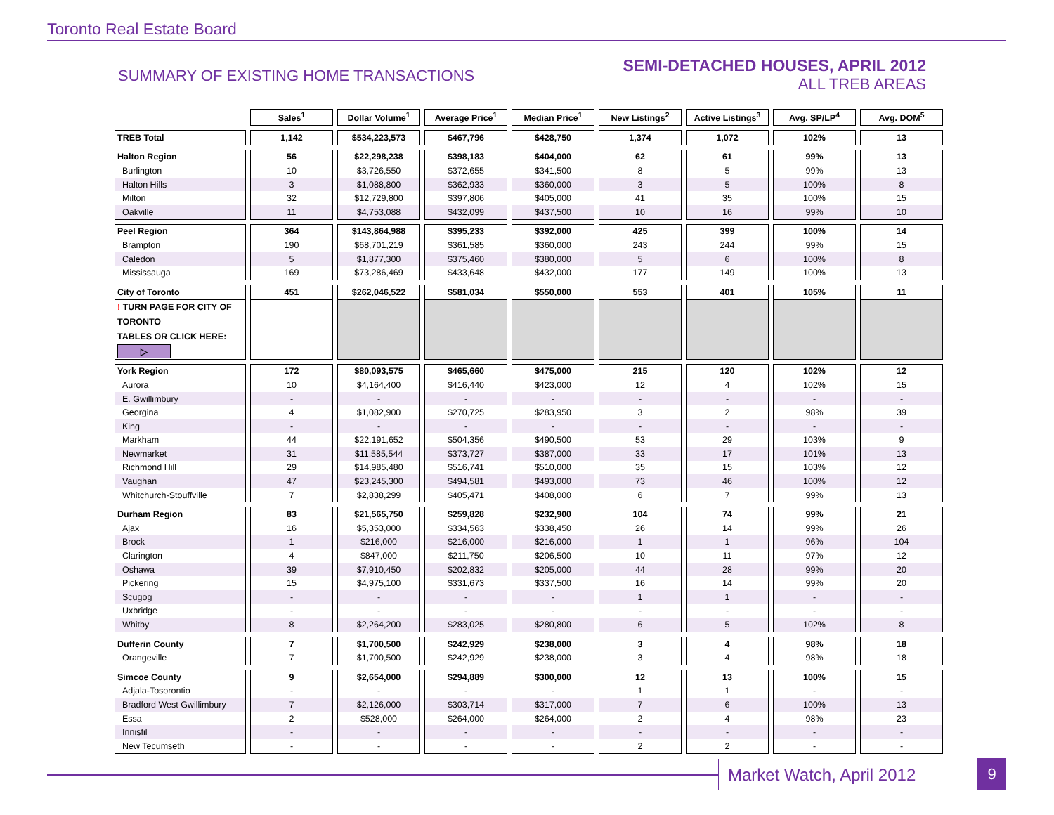Toronto Real Estate Board
SUMMARY OF EXISTING HOME TRANSACTIONS
SEMI-DETACHED HOUSES, APRIL 2012
ALL TREB AREAS
| | Sales<sup>1</sup> | Dollar Volume<sup>1</sup> | Average Price<sup>1</sup> | Median Price<sup>1</sup> | New Listings<sup>2</sup> | Active Listings<sup>3</sup> | Avg. SP/LP<sup>4</sup> | Avg. DOM<sup>5</sup> |
| --- | --- | --- | --- | --- | --- | --- | --- | --- |
| TREB Total | 1,142 | $534,223,573 | $467,796 | $428,750 | 1,374 | 1,072 | 102% | 13 |
| Halton Region | 56 | $22,298,238 | $398,183 | $404,000 | 62 | 61 | 99% | 13 |
| Burlington | 10 | $3,726,550 | $372,655 | $341,500 | 8 | 5 | 99% | 13 |
| Halton Hills | 3 | $1,088,800 | $362,933 | $360,000 | 3 | 5 | 100% | 8 |
| Milton | 32 | $12,729,800 | $397,806 | $405,000 | 41 | 35 | 100% | 15 |
| Oakville | 11 | $4,753,088 | $432,099 | $437,500 | 10 | 16 | 99% | 10 |
| Peel Region | 364 | $143,864,988 | $395,233 | $392,000 | 425 | 399 | 100% | 14 |
| Brampton | 190 | $68,701,219 | $361,585 | $360,000 | 243 | 244 | 99% | 15 |
| Caledon | 5 | $1,877,300 | $375,460 | $380,000 | 5 | 6 | 100% | 8 |
| Mississauga | 169 | $73,286,469 | $433,648 | $432,000 | 177 | 149 | 100% | 13 |
| City of Toronto | 451 | $262,046,522 | $581,034 | $550,000 | 553 | 401 | 105% | 11 |
| ! TURN PAGE FOR CITY OF TORONTO TABLES OR CLICK HERE: ▷ | | | | | | | | |
| York Region | 172 | $80,093,575 | $465,660 | $475,000 | 215 | 120 | 102% | 12 |
| Aurora | 10 | $4,164,400 | $416,440 | $423,000 | 12 | 4 | 102% | 15 |
| E. Gwillimbury | - | - | - | - | - | - | - | - |
| Georgina | 4 | $1,082,900 | $270,725 | $283,950 | 3 | 2 | 98% | 39 |
| King | - | - | - | - | - | - | - | - |
| Markham | 44 | $22,191,652 | $504,356 | $490,500 | 53 | 29 | 103% | 9 |
| Newmarket | 31 | $11,585,544 | $373,727 | $387,000 | 33 | 17 | 101% | 13 |
| Richmond Hill | 29 | $14,985,480 | $516,741 | $510,000 | 35 | 15 | 103% | 12 |
| Vaughan | 47 | $23,245,300 | $494,581 | $493,000 | 73 | 46 | 100% | 12 |
| Whitchurch-Stouffville | 7 | $2,838,299 | $405,471 | $408,000 | 6 | 7 | 99% | 13 |
| Durham Region | 83 | $21,565,750 | $259,828 | $232,900 | 104 | 74 | 99% | 21 |
| Ajax | 16 | $5,353,000 | $334,563 | $338,450 | 26 | 14 | 99% | 26 |
| Brock | 1 | $216,000 | $216,000 | $216,000 | 1 | 1 | 96% | 104 |
| Clarington | 4 | $847,000 | $211,750 | $206,500 | 10 | 11 | 97% | 12 |
| Oshawa | 39 | $7,910,450 | $202,832 | $205,000 | 44 | 28 | 99% | 20 |
| Pickering | 15 | $4,975,100 | $331,673 | $337,500 | 16 | 14 | 99% | 20 |
| Scugog | - | - | - | - | 1 | 1 | - | - |
| Uxbridge | - | - | - | - | - | - | - | - |
| Whitby | 8 | $2,264,200 | $283,025 | $280,800 | 6 | 5 | 102% | 8 |
| Dufferin County | 7 | $1,700,500 | $242,929 | $238,000 | 3 | 4 | 98% | 18 |
| Orangeville | 7 | $1,700,500 | $242,929 | $238,000 | 3 | 4 | 98% | 18 |
| Simcoe County | 9 | $2,654,000 | $294,889 | $300,000 | 12 | 13 | 100% | 15 |
| Adjala-Tosorontio | - | - | - | - | 1 | 1 | - | - |
| Bradford West Gwillimbury | 7 | $2,126,000 | $303,714 | $317,000 | 7 | 6 | 100% | 13 |
| Essa | 2 | $528,000 | $264,000 | $264,000 | 2 | 4 | 98% | 23 |
| Innisfil | - | - | - | - | - | - | - | - |
| New Tecumseth | - | - | - | - | 2 | 2 | - | - |
Market Watch, April 2012 9